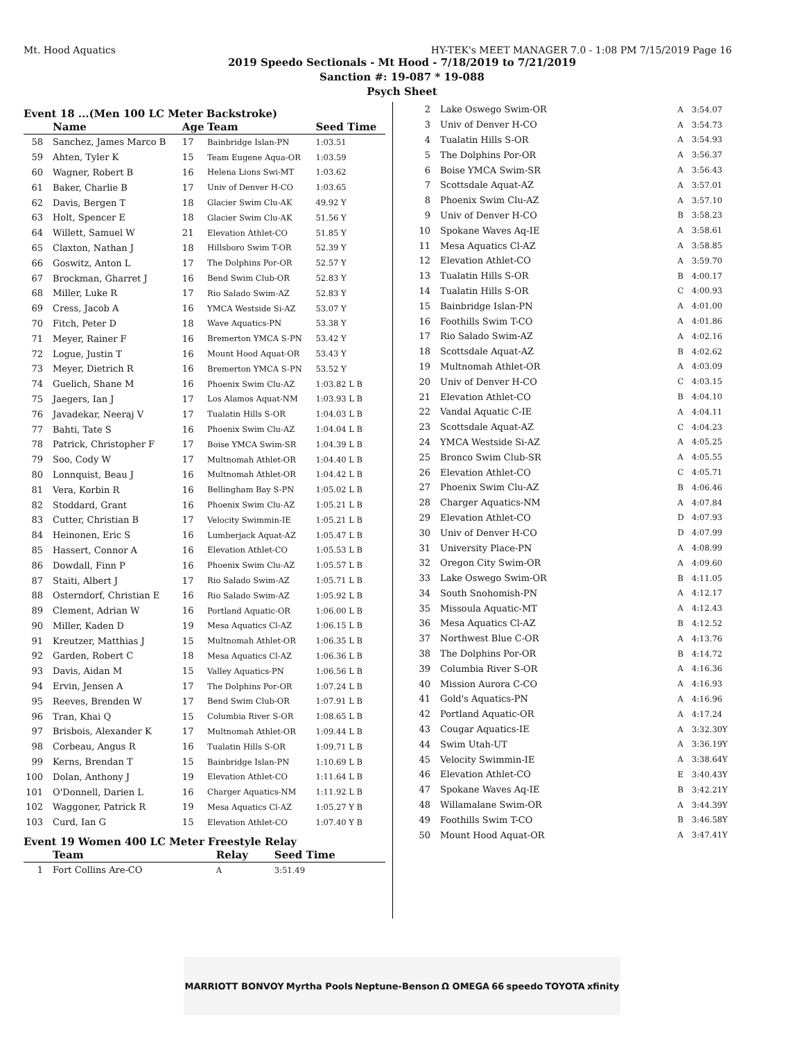Mt. Hood Aquatics HY-TEK's MEET MANAGER 7.0 - 1:08 PM 7/15/2019 Page 16
2019 Speedo Sectionals - Mt Hood - 7/18/2019 to 7/21/2019
Sanction #: 19-087 * 19-088
Psych Sheet
Event 18 ...(Men 100 LC Meter Backstroke)
| | Name | Age | Team | Seed Time |
| --- | --- | --- | --- | --- |
| 58 | Sanchez, James Marco B | 17 | Bainbridge Islan-PN | 1:03.51 |
| 59 | Ahten, Tyler K | 15 | Team Eugene Aqua-OR | 1:03.59 |
| 60 | Wagner, Robert B | 16 | Helena Lions Swi-MT | 1:03.62 |
| 61 | Baker, Charlie B | 17 | Univ of Denver H-CO | 1:03.65 |
| 62 | Davis, Bergen T | 18 | Glacier Swim Clu-AK | 49.92 Y |
| 63 | Holt, Spencer E | 18 | Glacier Swim Clu-AK | 51.56 Y |
| 64 | Willett, Samuel W | 21 | Elevation Athlet-CO | 51.85 Y |
| 65 | Claxton, Nathan J | 18 | Hillsboro Swim T-OR | 52.39 Y |
| 66 | Goswitz, Anton L | 17 | The Dolphins Por-OR | 52.57 Y |
| 67 | Brockman, Gharret J | 16 | Bend Swim Club-OR | 52.83 Y |
| 68 | Miller, Luke R | 17 | Rio Salado Swim-AZ | 52.83 Y |
| 69 | Cress, Jacob A | 16 | YMCA Westside Si-AZ | 53.07 Y |
| 70 | Fitch, Peter D | 18 | Wave Aquatics-PN | 53.38 Y |
| 71 | Meyer, Rainer F | 16 | Bremerton YMCA S-PN | 53.42 Y |
| 72 | Logue, Justin T | 16 | Mount Hood Aquat-OR | 53.43 Y |
| 73 | Meyer, Dietrich R | 16 | Bremerton YMCA S-PN | 53.52 Y |
| 74 | Guelich, Shane M | 16 | Phoenix Swim Clu-AZ | 1:03.82 L B |
| 75 | Jaegers, Ian J | 17 | Los Alamos Aquat-NM | 1:03.93 L B |
| 76 | Javadekar, Neeraj V | 17 | Tualatin Hills S-OR | 1:04.03 L B |
| 77 | Bahti, Tate S | 16 | Phoenix Swim Clu-AZ | 1:04.04 L B |
| 78 | Patrick, Christopher F | 17 | Boise YMCA Swim-SR | 1:04.39 L B |
| 79 | Soo, Cody W | 17 | Multnomah Athlet-OR | 1:04.40 L B |
| 80 | Lonnquist, Beau J | 16 | Multnomah Athlet-OR | 1:04.42 L B |
| 81 | Vera, Korbin R | 16 | Bellingham Bay S-PN | 1:05.02 L B |
| 82 | Stoddard, Grant | 16 | Phoenix Swim Clu-AZ | 1:05.21 L B |
| 83 | Cutter, Christian B | 17 | Velocity Swimmin-IE | 1:05.21 L B |
| 84 | Heinonen, Eric S | 16 | Lumberjack Aquat-AZ | 1:05.47 L B |
| 85 | Hassert, Connor A | 16 | Elevation Athlet-CO | 1:05.53 L B |
| 86 | Dowdall, Finn P | 16 | Phoenix Swim Clu-AZ | 1:05.57 L B |
| 87 | Staiti, Albert J | 17 | Rio Salado Swim-AZ | 1:05.71 L B |
| 88 | Osterndorf, Christian E | 16 | Rio Salado Swim-AZ | 1:05.92 L B |
| 89 | Clement, Adrian W | 16 | Portland Aquatic-OR | 1:06.00 L B |
| 90 | Miller, Kaden D | 19 | Mesa Aquatics Cl-AZ | 1:06.15 L B |
| 91 | Kreutzer, Matthias J | 15 | Multnomah Athlet-OR | 1:06.35 L B |
| 92 | Garden, Robert C | 18 | Mesa Aquatics Cl-AZ | 1:06.36 L B |
| 93 | Davis, Aidan M | 15 | Valley Aquatics-PN | 1:06.56 L B |
| 94 | Ervin, Jensen A | 17 | The Dolphins Por-OR | 1:07.24 L B |
| 95 | Reeves, Brenden W | 17 | Bend Swim Club-OR | 1:07.91 L B |
| 96 | Tran, Khai Q | 15 | Columbia River S-OR | 1:08.65 L B |
| 97 | Brisbois, Alexander K | 17 | Multnomah Athlet-OR | 1:09.44 L B |
| 98 | Corbeau, Angus R | 16 | Tualatin Hills S-OR | 1:09.71 L B |
| 99 | Kerns, Brendan T | 15 | Bainbridge Islan-PN | 1:10.69 L B |
| 100 | Dolan, Anthony J | 19 | Elevation Athlet-CO | 1:11.64 L B |
| 101 | O'Donnell, Darien L | 16 | Charger Aquatics-NM | 1:11.92 L B |
| 102 | Waggoner, Patrick R | 19 | Mesa Aquatics Cl-AZ | 1:05.27 Y B |
| 103 | Curd, Ian G | 15 | Elevation Athlet-CO | 1:07.40 Y B |
Event 19 Women 400 LC Meter Freestyle Relay
| | Team | Relay | Seed Time |
| --- | --- | --- | --- |
| 1 | Fort Collins Are-CO | A | 3:51.49 |
| 2 | Lake Oswego Swim-OR | A | 3:54.07 |
| 3 | Univ of Denver H-CO | A | 3:54.73 |
| 4 | Tualatin Hills S-OR | A | 3:54.93 |
| 5 | The Dolphins Por-OR | A | 3:56.37 |
| 6 | Boise YMCA Swim-SR | A | 3:56.43 |
| 7 | Scottsdale Aquat-AZ | A | 3:57.01 |
| 8 | Phoenix Swim Clu-AZ | A | 3:57.10 |
| 9 | Univ of Denver H-CO | B | 3:58.23 |
| 10 | Spokane Waves Aq-IE | A | 3:58.61 |
| 11 | Mesa Aquatics Cl-AZ | A | 3:58.85 |
| 12 | Elevation Athlet-CO | A | 3:59.70 |
| 13 | Tualatin Hills S-OR | B | 4:00.17 |
| 14 | Tualatin Hills S-OR | C | 4:00.93 |
| 15 | Bainbridge Islan-PN | A | 4:01.00 |
| 16 | Foothills Swim T-CO | A | 4:01.86 |
| 17 | Rio Salado Swim-AZ | A | 4:02.16 |
| 18 | Scottsdale Aquat-AZ | B | 4:02.62 |
| 19 | Multnomah Athlet-OR | A | 4:03.09 |
| 20 | Univ of Denver H-CO | C | 4:03.15 |
| 21 | Elevation Athlet-CO | B | 4:04.10 |
| 22 | Vandal Aquatic C-IE | A | 4:04.11 |
| 23 | Scottsdale Aquat-AZ | C | 4:04.23 |
| 24 | YMCA Westside Si-AZ | A | 4:05.25 |
| 25 | Bronco Swim Club-SR | A | 4:05.55 |
| 26 | Elevation Athlet-CO | C | 4:05.71 |
| 27 | Phoenix Swim Clu-AZ | B | 4:06.46 |
| 28 | Charger Aquatics-NM | A | 4:07.84 |
| 29 | Elevation Athlet-CO | D | 4:07.93 |
| 30 | Univ of Denver H-CO | D | 4:07.99 |
| 31 | University Place-PN | A | 4:08.99 |
| 32 | Oregon City Swim-OR | A | 4:09.60 |
| 33 | Lake Oswego Swim-OR | B | 4:11.05 |
| 34 | South Snohomish-PN | A | 4:12.17 |
| 35 | Missoula Aquatic-MT | A | 4:12.43 |
| 36 | Mesa Aquatics Cl-AZ | B | 4:12.52 |
| 37 | Northwest Blue C-OR | A | 4:13.76 |
| 38 | The Dolphins Por-OR | B | 4:14.72 |
| 39 | Columbia River S-OR | A | 4:16.36 |
| 40 | Mission Aurora C-CO | A | 4:16.93 |
| 41 | Gold's Aquatics-PN | A | 4:16.96 |
| 42 | Portland Aquatic-OR | A | 4:17.24 |
| 43 | Cougar Aquatics-IE | A | 3:32.30Y |
| 44 | Swim Utah-UT | A | 3:36.19Y |
| 45 | Velocity Swimmin-IE | A | 3:38.64Y |
| 46 | Elevation Athlet-CO | E | 3:40.43Y |
| 47 | Spokane Waves Aq-IE | B | 3:42.21Y |
| 48 | Willamalane Swim-OR | A | 3:44.39Y |
| 49 | Foothills Swim T-CO | B | 3:46.58Y |
| 50 | Mount Hood Aquat-OR | A | 3:47.41Y |
MARRIOTT BONVOY Myrtha Pools Neptune-Benson Ω OMEGA 66 speedo TOYOTA xfinity